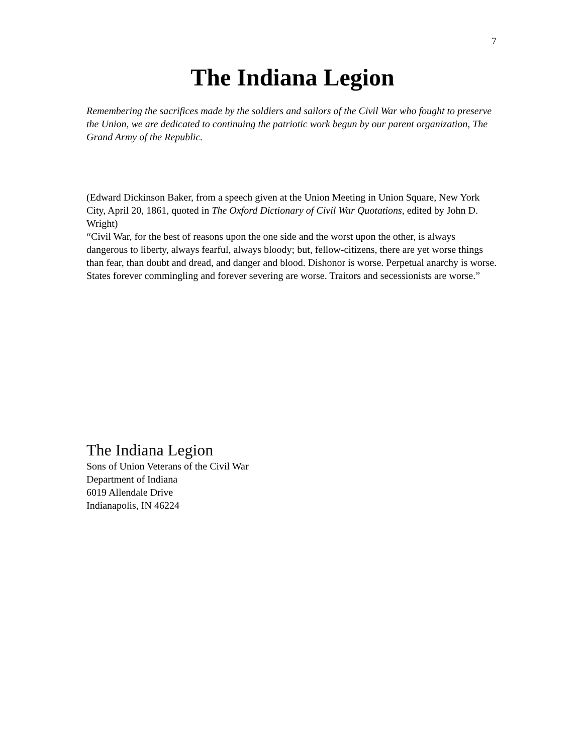7
The Indiana Legion
Remembering the sacrifices made by the soldiers and sailors of the Civil War who fought to preserve the Union, we are dedicated to continuing the patriotic work begun by our parent organization, The Grand Army of the Republic.
(Edward Dickinson Baker, from a speech given at the Union Meeting in Union Square, New York City, April 20, 1861, quoted in The Oxford Dictionary of Civil War Quotations, edited by John D. Wright)
“Civil War, for the best of reasons upon the one side and the worst upon the other, is always dangerous to liberty, always fearful, always bloody; but, fellow-citizens, there are yet worse things than fear, than doubt and dread, and danger and blood. Dishonor is worse. Perpetual anarchy is worse. States forever commingling and forever severing are worse. Traitors and secessionists are worse.”
The Indiana Legion
Sons of Union Veterans of the Civil War
Department of Indiana
6019 Allendale Drive
Indianapolis, IN 46224